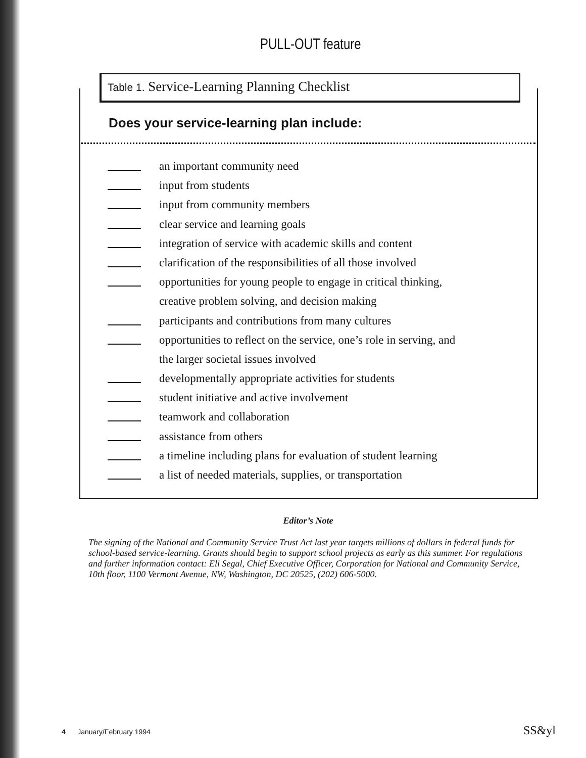PULL-OUT feature
Table 1. Service-Learning Planning Checklist
Does your service-learning plan include:
an important community need
input from students
input from community members
clear service and learning goals
integration of service with academic skills and content
clarification of the responsibilities of all those involved
opportunities for young people to engage in critical thinking,
creative problem solving, and decision making
participants and contributions from many cultures
opportunities to reflect on the service, one’s role in serving, and
the larger societal issues involved
developmentally appropriate activities for students
student initiative and active involvement
teamwork and collaboration
assistance from others
a timeline including plans for evaluation of student learning
a list of needed materials, supplies, or transportation
Editor’s Note
The signing of the National and Community Service Trust Act last year targets millions of dollars in federal funds for school-based service-learning. Grants should begin to support school projects as early as this summer. For regulations and further information contact: Eli Segal, Chief Executive Officer, Corporation for National and Community Service, 10th floor, 1100 Vermont Avenue, NW, Washington, DC 20525, (202) 606-5000.
4 January/February 1994 SS&yl